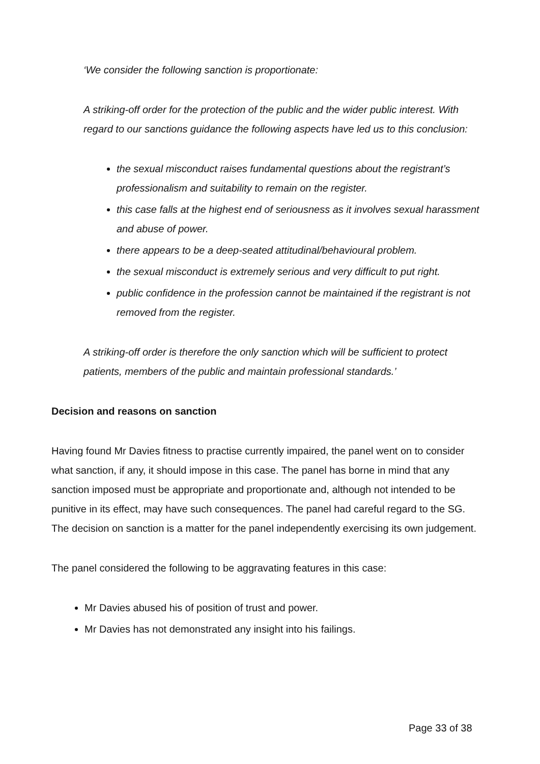‘We consider the following sanction is proportionate:
A striking-off order for the protection of the public and the wider public interest. With regard to our sanctions guidance the following aspects have led us to this conclusion:
the sexual misconduct raises fundamental questions about the registrant’s professionalism and suitability to remain on the register.
this case falls at the highest end of seriousness as it involves sexual harassment and abuse of power.
there appears to be a deep-seated attitudinal/behavioural problem.
the sexual misconduct is extremely serious and very difficult to put right.
public confidence in the profession cannot be maintained if the registrant is not removed from the register.
A striking-off order is therefore the only sanction which will be sufficient to protect patients, members of the public and maintain professional standards.’
Decision and reasons on sanction
Having found Mr Davies fitness to practise currently impaired, the panel went on to consider what sanction, if any, it should impose in this case. The panel has borne in mind that any sanction imposed must be appropriate and proportionate and, although not intended to be punitive in its effect, may have such consequences. The panel had careful regard to the SG. The decision on sanction is a matter for the panel independently exercising its own judgement.
The panel considered the following to be aggravating features in this case:
Mr Davies abused his of position of trust and power.
Mr Davies has not demonstrated any insight into his failings.
Page 33 of 38